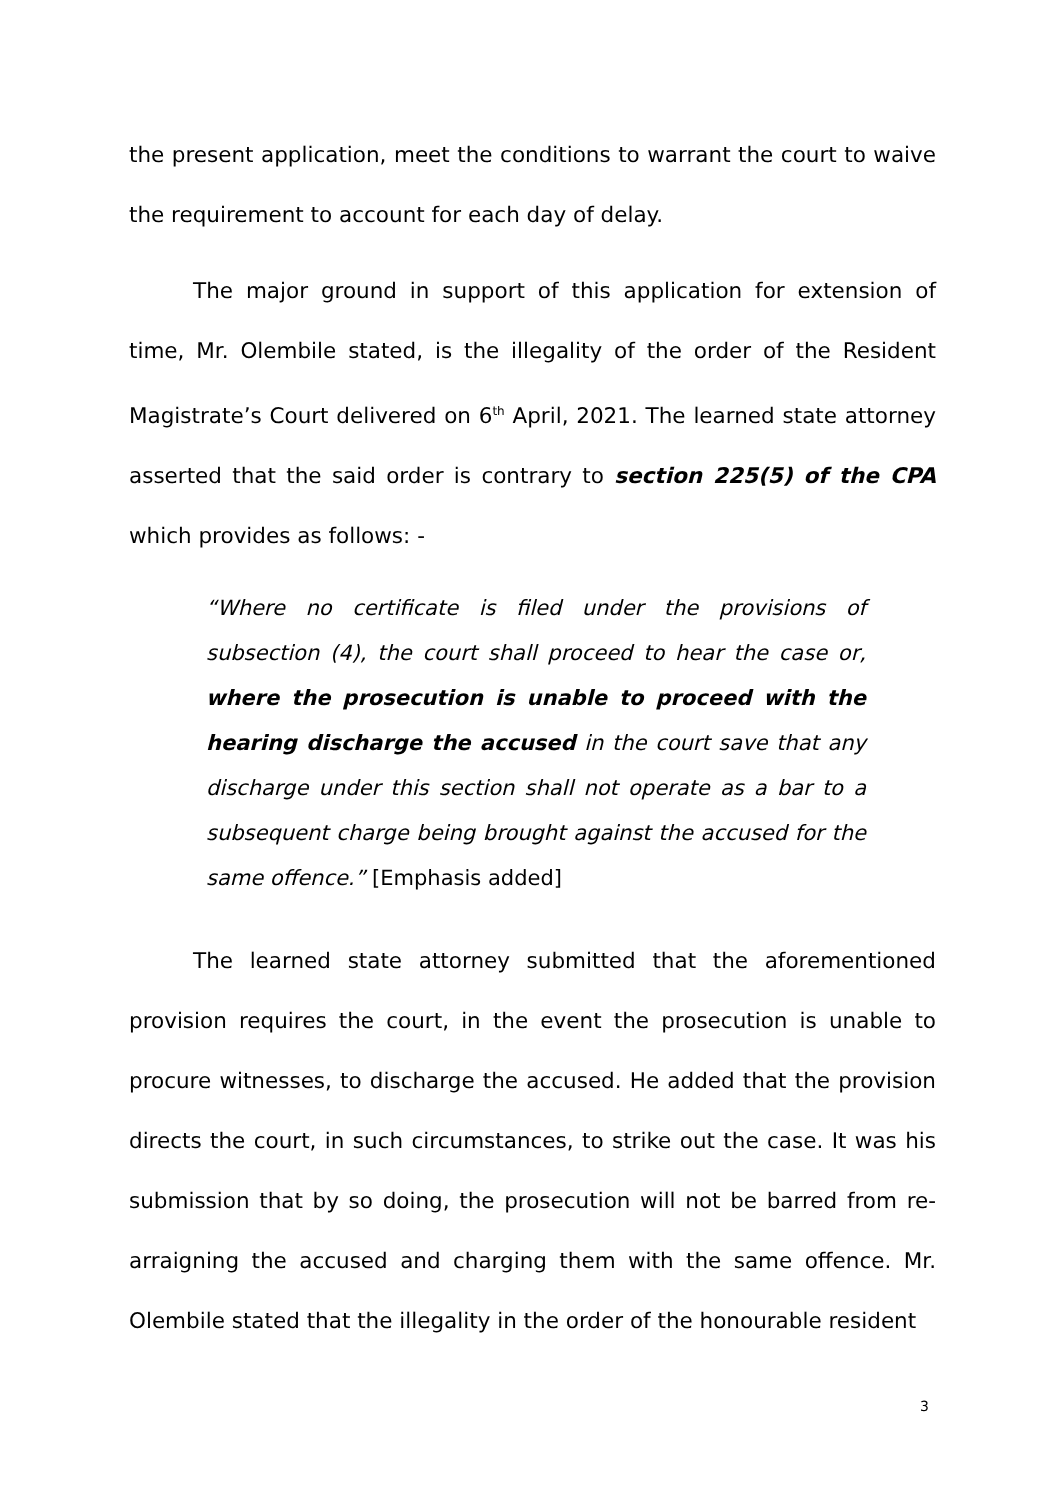the present application, meet the conditions to warrant the court to waive the requirement to account for each day of delay.
The major ground in support of this application for extension of time, Mr. Olembile stated, is the illegality of the order of the Resident Magistrate’s Court delivered on 6<sup>th</sup> April, 2021. The learned state attorney asserted that the said order is contrary to section 225(5) of the CPA which provides as follows: -
“Where no certificate is filed under the provisions of subsection (4), the court shall proceed to hear the case or, where the prosecution is unable to proceed with the hearing discharge the accused in the court save that any discharge under this section shall not operate as a bar to a subsequent charge being brought against the accused for the same offence.” [Emphasis added]
The learned state attorney submitted that the aforementioned provision requires the court, in the event the prosecution is unable to procure witnesses, to discharge the accused. He added that the provision directs the court, in such circumstances, to strike out the case. It was his submission that by so doing, the prosecution will not be barred from re-arraigning the accused and charging them with the same offence. Mr. Olembile stated that the illegality in the order of the honourable resident
3